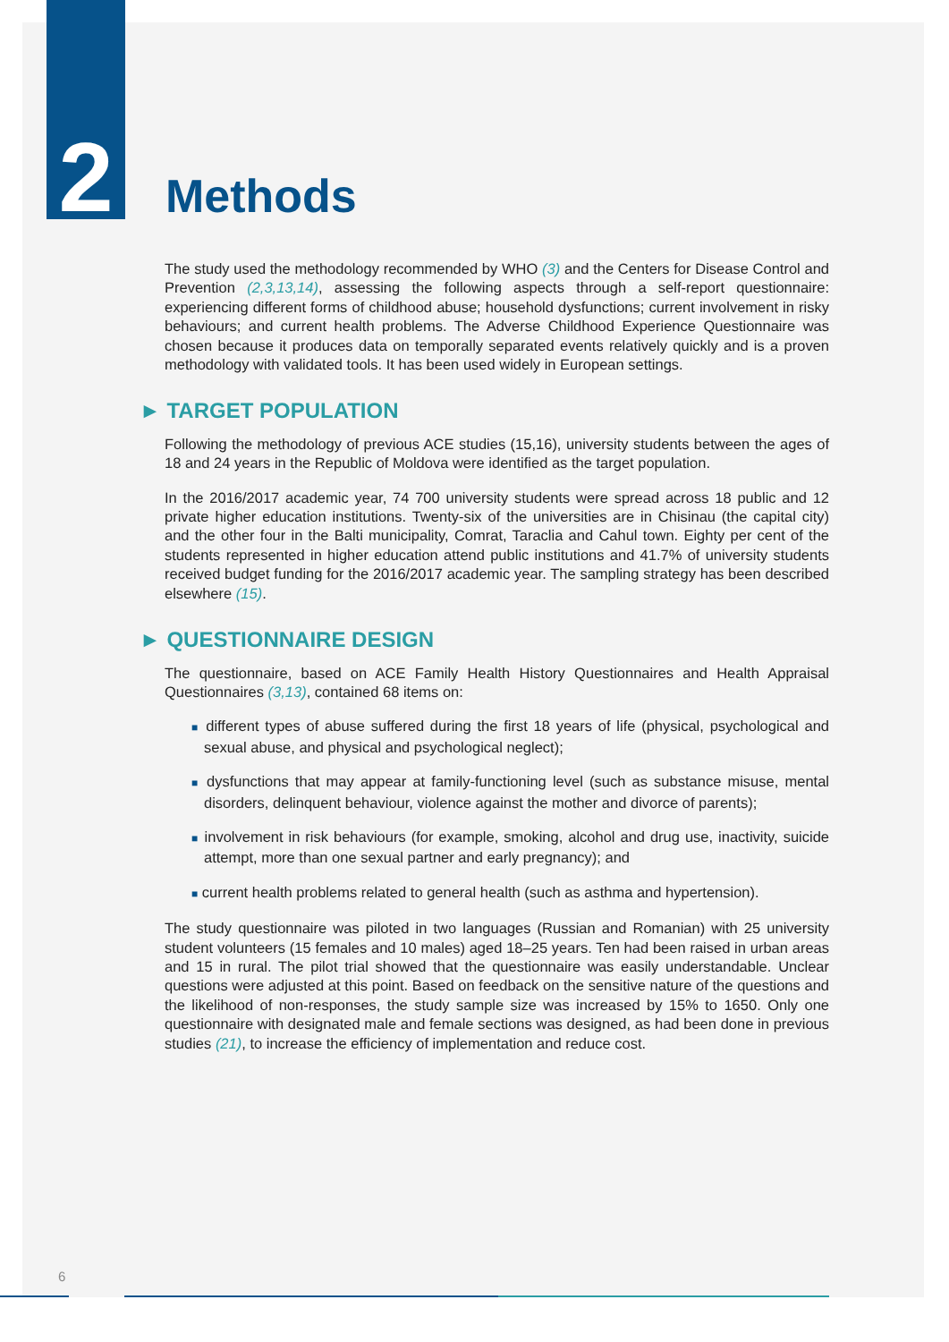2
Methods
The study used the methodology recommended by WHO (3) and the Centers for Disease Control and Prevention (2,3,13,14), assessing the following aspects through a self-report questionnaire: experiencing different forms of childhood abuse; household dysfunctions; current involvement in risky behaviours; and current health problems. The Adverse Childhood Experience Questionnaire was chosen because it produces data on temporally separated events relatively quickly and is a proven methodology with validated tools. It has been used widely in European settings.
► TARGET POPULATION
Following the methodology of previous ACE studies (15,16), university students between the ages of 18 and 24 years in the Republic of Moldova were identified as the target population.
In the 2016/2017 academic year, 74 700 university students were spread across 18 public and 12 private higher education institutions. Twenty-six of the universities are in Chisinau (the capital city) and the other four in the Balti municipality, Comrat, Taraclia and Cahul town. Eighty per cent of the students represented in higher education attend public institutions and 41.7% of university students received budget funding for the 2016/2017 academic year. The sampling strategy has been described elsewhere (15).
► QUESTIONNAIRE DESIGN
The questionnaire, based on ACE Family Health History Questionnaires and Health Appraisal Questionnaires (3,13), contained 68 items on:
■ different types of abuse suffered during the first 18 years of life (physical, psychological and sexual abuse, and physical and psychological neglect);
■ dysfunctions that may appear at family-functioning level (such as substance misuse, mental disorders, delinquent behaviour, violence against the mother and divorce of parents);
■ involvement in risk behaviours (for example, smoking, alcohol and drug use, inactivity, suicide attempt, more than one sexual partner and early pregnancy); and
■ current health problems related to general health (such as asthma and hypertension).
The study questionnaire was piloted in two languages (Russian and Romanian) with 25 university student volunteers (15 females and 10 males) aged 18–25 years. Ten had been raised in urban areas and 15 in rural. The pilot trial showed that the questionnaire was easily understandable. Unclear questions were adjusted at this point. Based on feedback on the sensitive nature of the questions and the likelihood of non-responses, the study sample size was increased by 15% to 1650. Only one questionnaire with designated male and female sections was designed, as had been done in previous studies (21), to increase the efficiency of implementation and reduce cost.
6